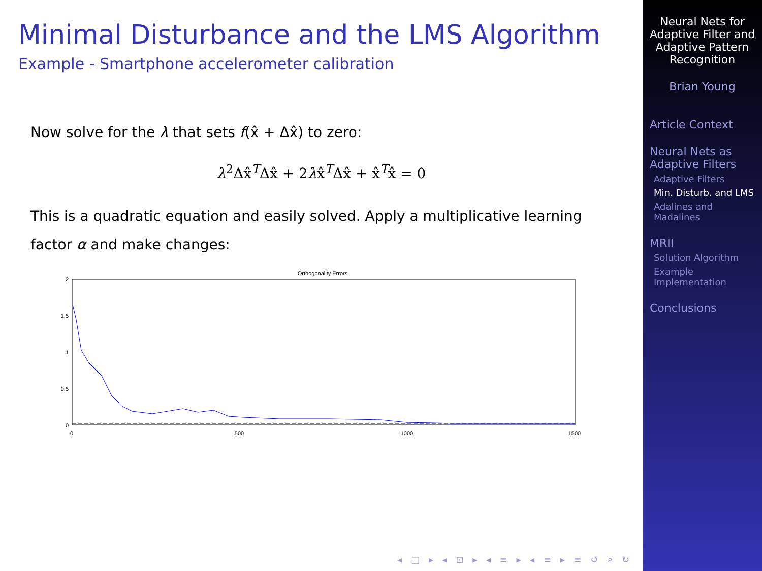Minimal Disturbance and the LMS Algorithm
Example - Smartphone accelerometer calibration
Now solve for the λ that sets f(x̂ + Δx̂) to zero:
λ<sup>2</sup>Δx̂<sup>T</sup>Δx̂ + 2λx̂<sup>T</sup>Δx̂ + x̂<sup>T</sup>x̂ = 0
This is a quadratic equation and easily solved. Apply a multiplicative learning factor α and make changes:
Orthogonality Errors
2
1.5
1
0.5
0
0
500
1000
1500
◂ □ ▸ ◂ ⊡ ▸ ◂ ≡ ▸ ◂ ≡ ▸ ≡ ↺ ⌕ ↻
Neural Nets for Adaptive Filter and Adaptive Pattern Recognition
Brian Young
Article Context
Neural Nets as Adaptive Filters
Adaptive Filters
Min. Disturb. and LMS
Adalines and Madalines
MRII
Solution Algorithm
Example Implementation
Conclusions